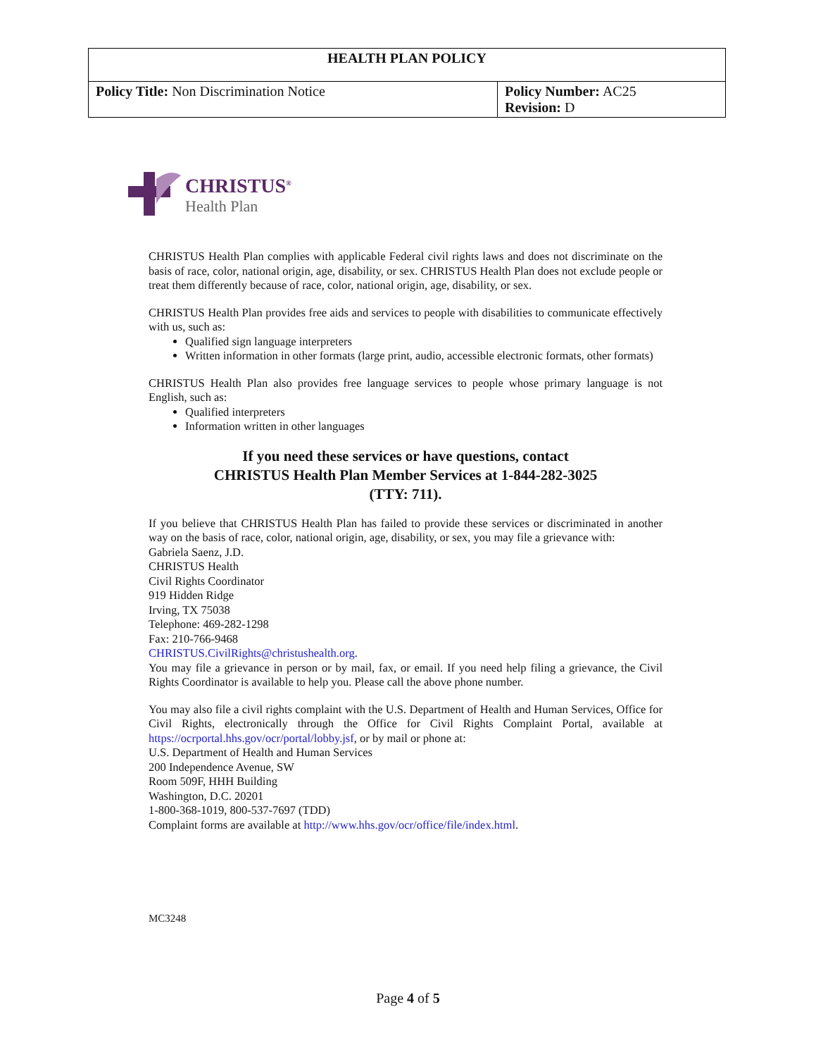| HEALTH PLAN POLICY | |
| --- | --- |
| Policy Title: Non Discrimination Notice | Policy Number: AC25 Revision: D |
CHRISTUS<sup>®</sup>
Health Plan
CHRISTUS Health Plan complies with applicable Federal civil rights laws and does not discriminate on the basis of race, color, national origin, age, disability, or sex. CHRISTUS Health Plan does not exclude people or treat them differently because of race, color, national origin, age, disability, or sex.
CHRISTUS Health Plan provides free aids and services to people with disabilities to communicate effectively with us, such as:
Qualified sign language interpreters
Written information in other formats (large print, audio, accessible electronic formats, other formats)
CHRISTUS Health Plan also provides free language services to people whose primary language is not English, such as:
Qualified interpreters
Information written in other languages
If you need these services or have questions, contact
CHRISTUS Health Plan Member Services at 1-844-282-3025
(TTY: 711).
If you believe that CHRISTUS Health Plan has failed to provide these services or discriminated in another way on the basis of race, color, national origin, age, disability, or sex, you may file a grievance with:
Gabriela Saenz, J.D.
CHRISTUS Health
Civil Rights Coordinator
919 Hidden Ridge
Irving, TX 75038
Telephone: 469-282-1298
Fax: 210-766-9468
CHRISTUS.CivilRights@christushealth.org.
You may file a grievance in person or by mail, fax, or email. If you need help filing a grievance, the Civil Rights Coordinator is available to help you. Please call the above phone number.
You may also file a civil rights complaint with the U.S. Department of Health and Human Services, Office for Civil Rights, electronically through the Office for Civil Rights Complaint Portal, available at https://ocrportal.hhs.gov/ocr/portal/lobby.jsf, or by mail or phone at:
U.S. Department of Health and Human Services
200 Independence Avenue, SW
Room 509F, HHH Building
Washington, D.C. 20201
1-800-368-1019, 800-537-7697 (TDD)
Complaint forms are available at http://www.hhs.gov/ocr/office/file/index.html.
MC3248
Page 4 of 5